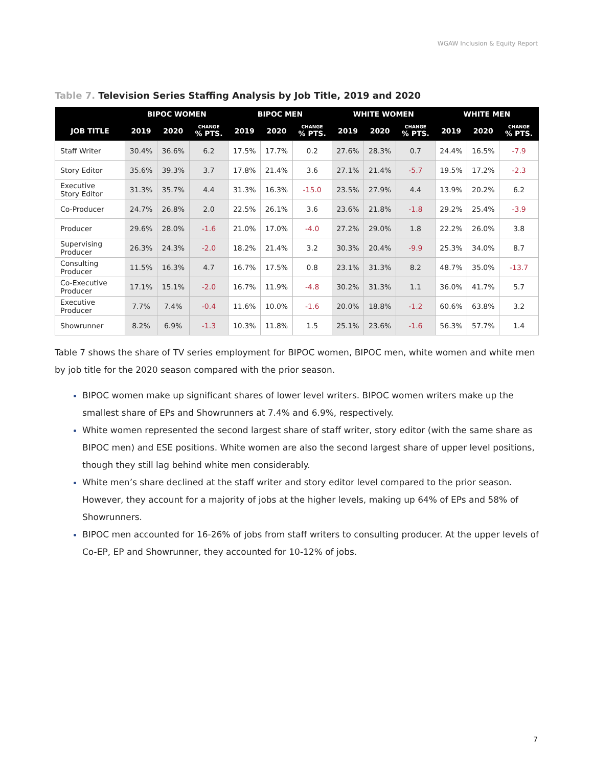WGAW Inclusion & Equity Report
Table 7. Television Series Staffing Analysis by Job Title, 2019 and 2020
| | BIPOC WOMEN | | | BIPOC MEN | | | WHITE WOMEN | | | WHITE MEN | | |
| --- | --- | --- | --- | --- | --- | --- | --- | --- | --- | --- | --- | --- |
| JOB TITLE | 2019 | 2020 | CHANGE % PTS. | 2019 | 2020 | CHANGE % PTS. | 2019 | 2020 | CHANGE % PTS. | 2019 | 2020 | CHANGE % PTS. |
| Staff Writer | 30.4% | 36.6% | 6.2 | 17.5% | 17.7% | 0.2 | 27.6% | 28.3% | 0.7 | 24.4% | 16.5% | -7.9 |
| Story Editor | 35.6% | 39.3% | 3.7 | 17.8% | 21.4% | 3.6 | 27.1% | 21.4% | -5.7 | 19.5% | 17.2% | -2.3 |
| Executive Story Editor | 31.3% | 35.7% | 4.4 | 31.3% | 16.3% | -15.0 | 23.5% | 27.9% | 4.4 | 13.9% | 20.2% | 6.2 |
| Co-Producer | 24.7% | 26.8% | 2.0 | 22.5% | 26.1% | 3.6 | 23.6% | 21.8% | -1.8 | 29.2% | 25.4% | -3.9 |
| Producer | 29.6% | 28.0% | -1.6 | 21.0% | 17.0% | -4.0 | 27.2% | 29.0% | 1.8 | 22.2% | 26.0% | 3.8 |
| Supervising Producer | 26.3% | 24.3% | -2.0 | 18.2% | 21.4% | 3.2 | 30.3% | 20.4% | -9.9 | 25.3% | 34.0% | 8.7 |
| Consulting Producer | 11.5% | 16.3% | 4.7 | 16.7% | 17.5% | 0.8 | 23.1% | 31.3% | 8.2 | 48.7% | 35.0% | -13.7 |
| Co-Executive Producer | 17.1% | 15.1% | -2.0 | 16.7% | 11.9% | -4.8 | 30.2% | 31.3% | 1.1 | 36.0% | 41.7% | 5.7 |
| Executive Producer | 7.7% | 7.4% | -0.4 | 11.6% | 10.0% | -1.6 | 20.0% | 18.8% | -1.2 | 60.6% | 63.8% | 3.2 |
| Showrunner | 8.2% | 6.9% | -1.3 | 10.3% | 11.8% | 1.5 | 25.1% | 23.6% | -1.6 | 56.3% | 57.7% | 1.4 |
Table 7 shows the share of TV series employment for BIPOC women, BIPOC men, white women and white men by job title for the 2020 season compared with the prior season.
BIPOC women make up significant shares of lower level writers. BIPOC women writers make up the smallest share of EPs and Showrunners at 7.4% and 6.9%, respectively.
White women represented the second largest share of staff writer, story editor (with the same share as BIPOC men) and ESE positions. White women are also the second largest share of upper level positions, though they still lag behind white men considerably.
White men’s share declined at the staff writer and story editor level compared to the prior season. However, they account for a majority of jobs at the higher levels, making up 64% of EPs and 58% of Showrunners.
BIPOC men accounted for 16-26% of jobs from staff writers to consulting producer. At the upper levels of Co-EP, EP and Showrunner, they accounted for 10-12% of jobs.
7